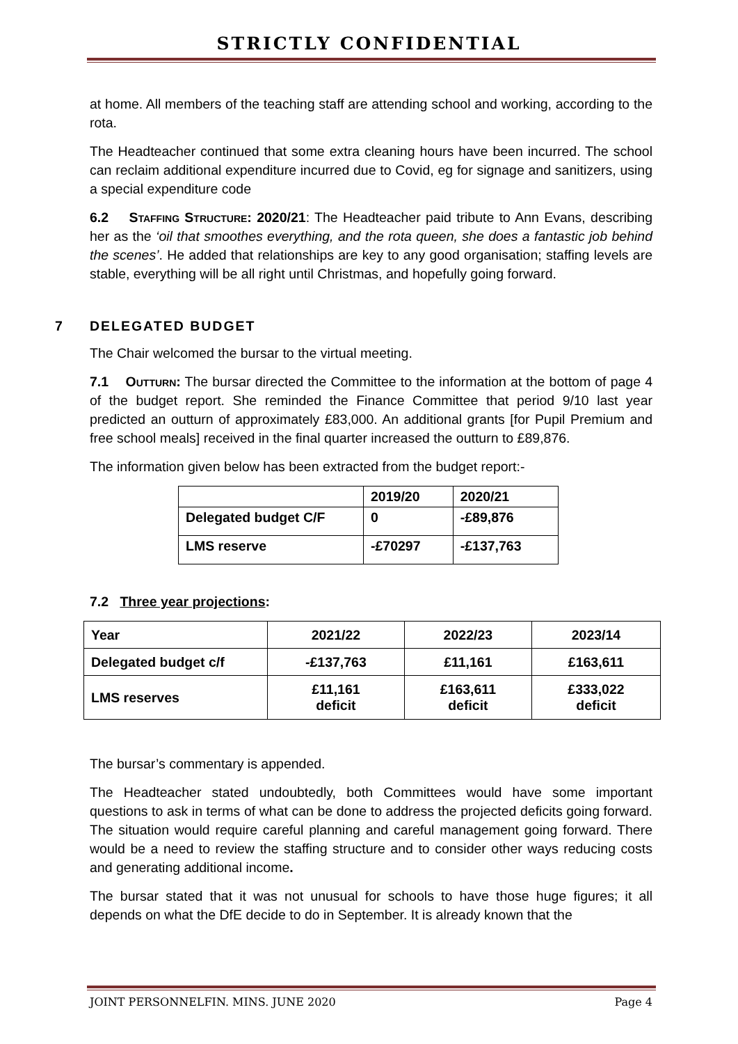STRICTLY CONFIDENTIAL
at home. All members of the teaching staff are attending school and working, according to the rota.
The Headteacher continued that some extra cleaning hours have been incurred. The school can reclaim additional expenditure incurred due to Covid, eg for signage and sanitizers, using a special expenditure code
6.2 Staffing Structure: 2020/21: The Headteacher paid tribute to Ann Evans, describing her as the ‘oil that smoothes everything, and the rota queen, she does a fantastic job behind the scenes’. He added that relationships are key to any good organisation; staffing levels are stable, everything will be all right until Christmas, and hopefully going forward.
7 DELEGATED BUDGET
The Chair welcomed the bursar to the virtual meeting.
7.1 Outturn: The bursar directed the Committee to the information at the bottom of page 4 of the budget report. She reminded the Finance Committee that period 9/10 last year predicted an outturn of approximately £83,000. An additional grants [for Pupil Premium and free school meals] received in the final quarter increased the outturn to £89,876.
The information given below has been extracted from the budget report:-
| | 2019/20 | 2020/21 |
| --- | --- | --- |
| Delegated budget C/F | 0 | -£89,876 |
| LMS reserve | -£70297 | -£137,763 |
7.2 Three year projections:
| Year | 2021/22 | 2022/23 | 2023/14 |
| Delegated budget c/f | -£137,763 | £11,161 | £163,611 |
| LMS reserves | £11,161 deficit | £163,611 deficit | £333,022 deficit |
The bursar’s commentary is appended.
The Headteacher stated undoubtedly, both Committees would have some important questions to ask in terms of what can be done to address the projected deficits going forward. The situation would require careful planning and careful management going forward. There would be a need to review the staffing structure and to consider other ways reducing costs and generating additional income.
The bursar stated that it was not unusual for schools to have those huge figures; it all depends on what the DfE decide to do in September. It is already known that the
JOINT PERSONNELFIN. MINS. JUNE 2020 Page 4